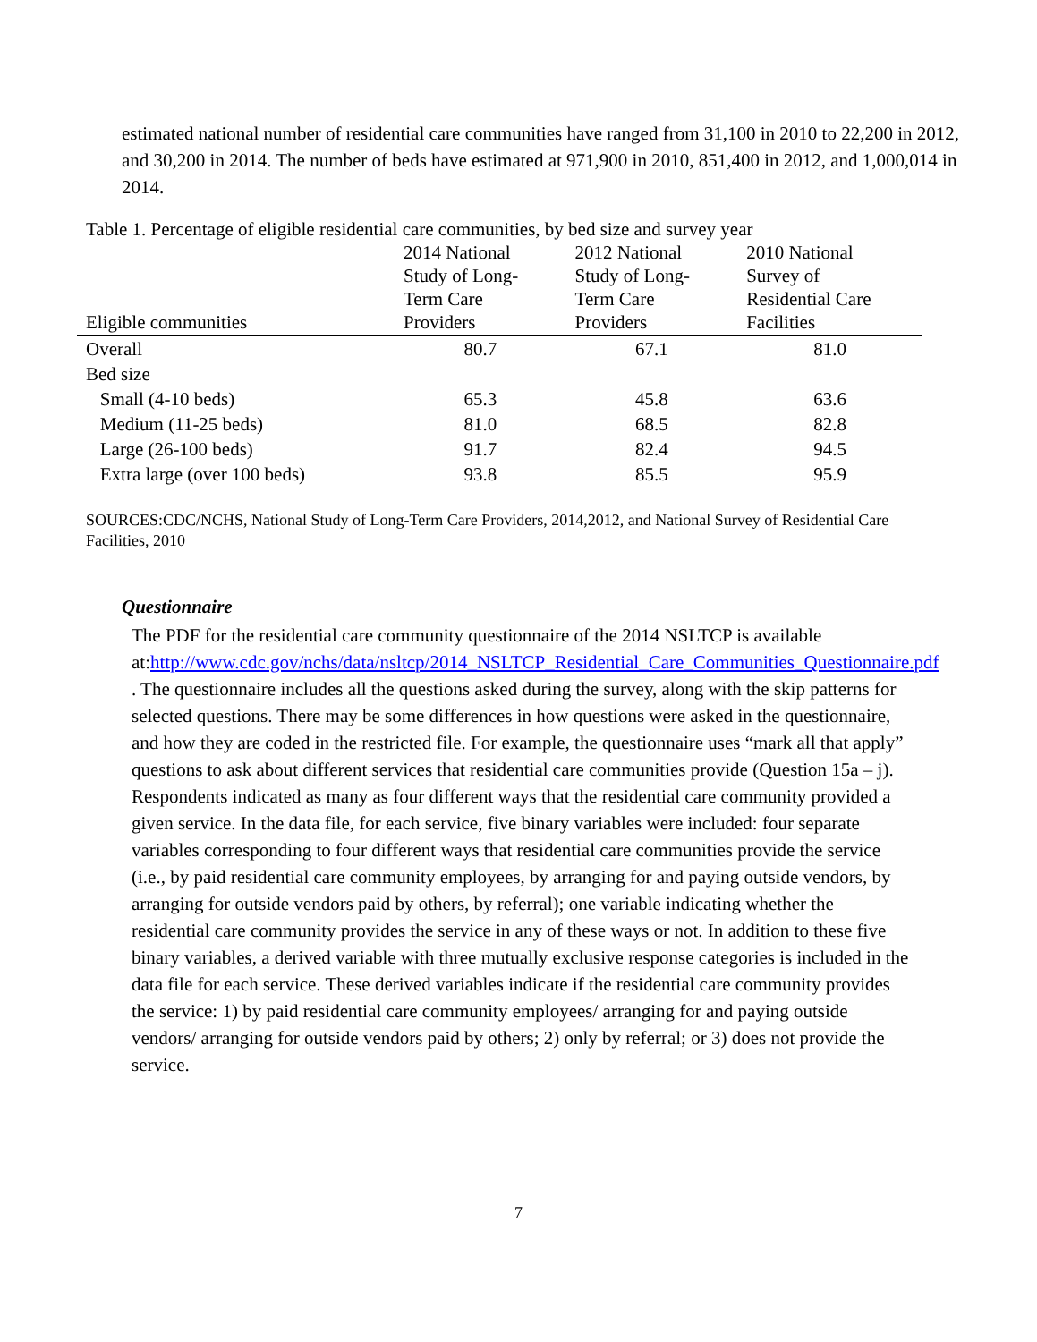estimated national number of residential care communities have ranged from 31,100 in 2010 to 22,200 in 2012, and 30,200 in 2014. The number of beds have estimated at 971,900 in 2010, 851,400 in 2012, and 1,000,014 in 2014.
Table 1. Percentage of eligible residential care communities, by bed size and survey year
| Eligible communities | 2014 National Study of Long- Term Care Providers | 2012 National Study of Long- Term Care Providers | 2010 National Survey of Residential Care Facilities |
| --- | --- | --- | --- |
| Overall | 80.7 | 67.1 | 81.0 |
| Bed size | | | |
| Small (4-10 beds) | 65.3 | 45.8 | 63.6 |
| Medium (11-25 beds) | 81.0 | 68.5 | 82.8 |
| Large (26-100 beds) | 91.7 | 82.4 | 94.5 |
| Extra large (over 100 beds) | 93.8 | 85.5 | 95.9 |
SOURCES:CDC/NCHS, National Study of Long-Term Care Providers, 2014,2012, and National Survey of Residential Care Facilities, 2010
Questionnaire
The PDF for the residential care community questionnaire of the 2014 NSLTCP is available at:http://www.cdc.gov/nchs/data/nsltcp/2014_NSLTCP_Residential_Care_Communities_Questionnaire.pdf . The questionnaire includes all the questions asked during the survey, along with the skip patterns for selected questions. There may be some differences in how questions were asked in the questionnaire, and how they are coded in the restricted file. For example, the questionnaire uses “mark all that apply” questions to ask about different services that residential care communities provide (Question 15a – j). Respondents indicated as many as four different ways that the residential care community provided a given service. In the data file, for each service, five binary variables were included: four separate variables corresponding to four different ways that residential care communities provide the service (i.e., by paid residential care community employees, by arranging for and paying outside vendors, by arranging for outside vendors paid by others, by referral); one variable indicating whether the residential care community provides the service in any of these ways or not. In addition to these five binary variables, a derived variable with three mutually exclusive response categories is included in the data file for each service. These derived variables indicate if the residential care community provides the service: 1) by paid residential care community employees/ arranging for and paying outside vendors/ arranging for outside vendors paid by others; 2) only by referral; or 3) does not provide the service.
7